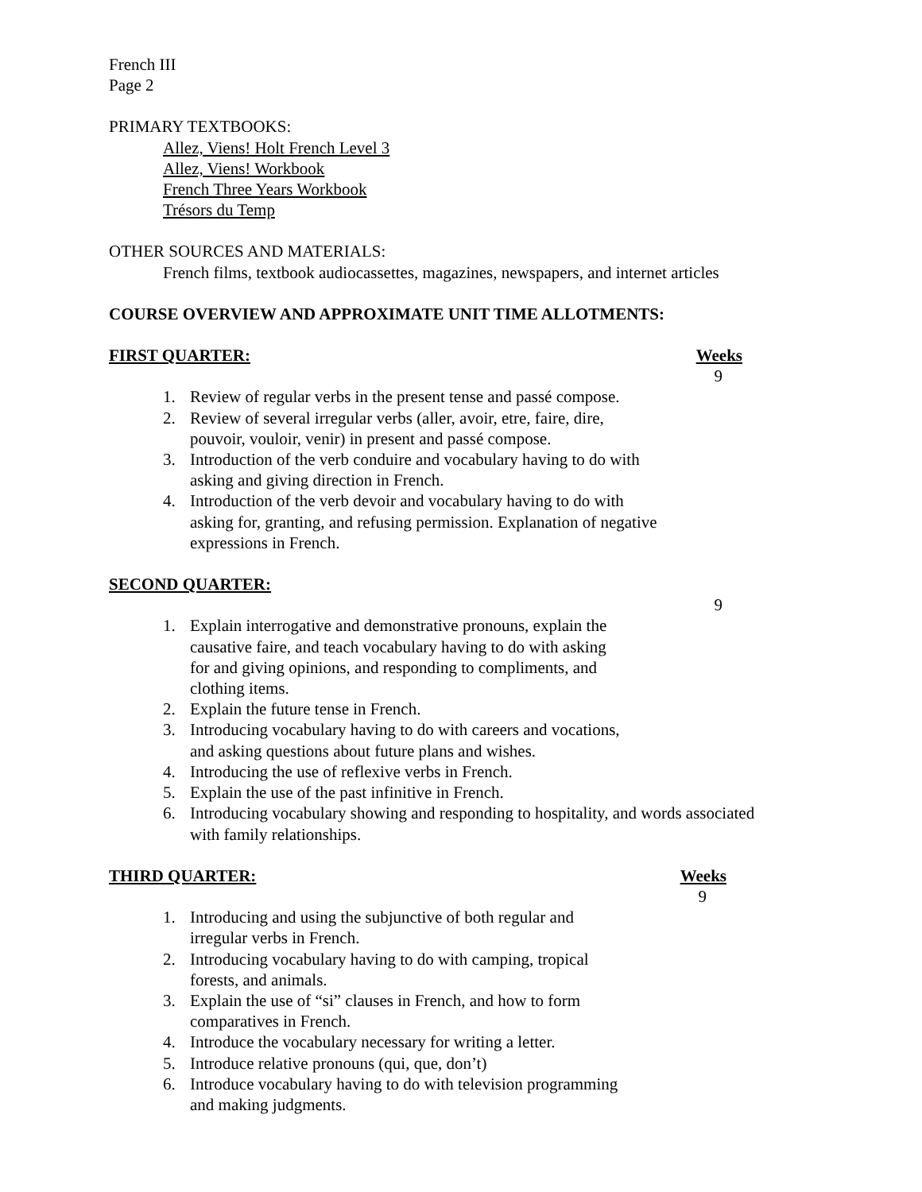French III
Page 2
PRIMARY TEXTBOOKS:
Allez, Viens! Holt French Level 3
Allez, Viens! Workbook
French Three Years Workbook
Trésors du Temp
OTHER SOURCES AND MATERIALS:
French films, textbook audiocassettes, magazines, newspapers, and internet articles
COURSE OVERVIEW AND APPROXIMATE UNIT TIME ALLOTMENTS:
FIRST QUARTER: Weeks
9
1. Review of regular verbs in the present tense and passé compose.
2. Review of several irregular verbs (aller, avoir, etre, faire, dire,
pouvoir, vouloir, venir) in present and passé compose.
3. Introduction of the verb conduire and vocabulary having to do with
asking and giving direction in French.
4. Introduction of the verb devoir and vocabulary having to do with
asking for, granting, and refusing permission. Explanation of negative
expressions in French.
SECOND QUARTER:
9
1. Explain interrogative and demonstrative pronouns, explain the
causative faire, and teach vocabulary having to do with asking
for and giving opinions, and responding to compliments, and
clothing items.
2. Explain the future tense in French.
3. Introducing vocabulary having to do with careers and vocations,
and asking questions about future plans and wishes.
4. Introducing the use of reflexive verbs in French.
5. Explain the use of the past infinitive in French.
6. Introducing vocabulary showing and responding to hospitality, and words associated
with family relationships.
THIRD QUARTER: Weeks
9
1. Introducing and using the subjunctive of both regular and
irregular verbs in French.
2. Introducing vocabulary having to do with camping, tropical
forests, and animals.
3. Explain the use of “si” clauses in French, and how to form
comparatives in French.
4. Introduce the vocabulary necessary for writing a letter.
5. Introduce relative pronouns (qui, que, don’t)
6. Introduce vocabulary having to do with television programming
and making judgments.